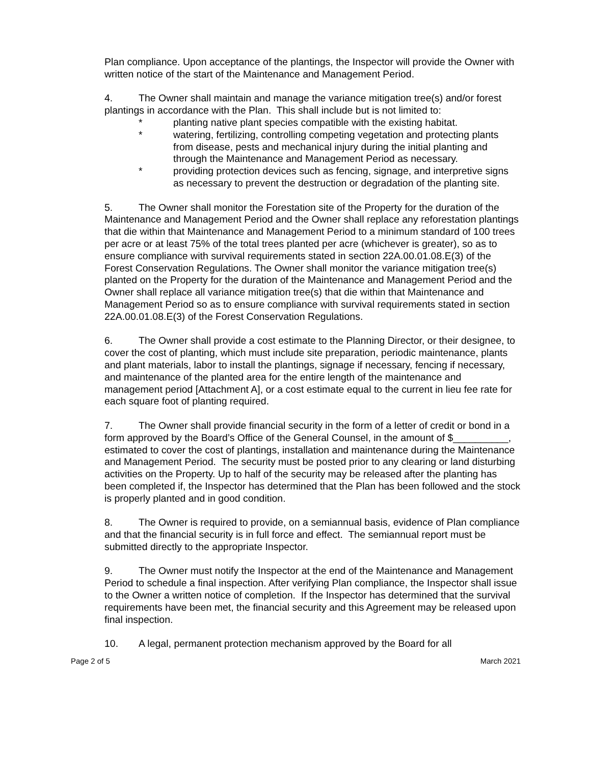Plan compliance. Upon acceptance of the plantings, the Inspector will provide the Owner with written notice of the start of the Maintenance and Management Period.
4. The Owner shall maintain and manage the variance mitigation tree(s) and/or forest plantings in accordance with the Plan. This shall include but is not limited to:
* planting native plant species compatible with the existing habitat.
* watering, fertilizing, controlling competing vegetation and protecting plants from disease, pests and mechanical injury during the initial planting and through the Maintenance and Management Period as necessary.
* providing protection devices such as fencing, signage, and interpretive signs as necessary to prevent the destruction or degradation of the planting site.
5. The Owner shall monitor the Forestation site of the Property for the duration of the Maintenance and Management Period and the Owner shall replace any reforestation plantings that die within that Maintenance and Management Period to a minimum standard of 100 trees per acre or at least 75% of the total trees planted per acre (whichever is greater), so as to ensure compliance with survival requirements stated in section 22A.00.01.08.E(3) of the Forest Conservation Regulations. The Owner shall monitor the variance mitigation tree(s) planted on the Property for the duration of the Maintenance and Management Period and the Owner shall replace all variance mitigation tree(s) that die within that Maintenance and Management Period so as to ensure compliance with survival requirements stated in section 22A.00.01.08.E(3) of the Forest Conservation Regulations.
6. The Owner shall provide a cost estimate to the Planning Director, or their designee, to cover the cost of planting, which must include site preparation, periodic maintenance, plants and plant materials, labor to install the plantings, signage if necessary, fencing if necessary, and maintenance of the planted area for the entire length of the maintenance and management period [Attachment A], or a cost estimate equal to the current in lieu fee rate for each square foot of planting required.
7. The Owner shall provide financial security in the form of a letter of credit or bond in a form approved by the Board’s Office of the General Counsel, in the amount of $__________, estimated to cover the cost of plantings, installation and maintenance during the Maintenance and Management Period. The security must be posted prior to any clearing or land disturbing activities on the Property. Up to half of the security may be released after the planting has been completed if, the Inspector has determined that the Plan has been followed and the stock is properly planted and in good condition.
8. The Owner is required to provide, on a semiannual basis, evidence of Plan compliance and that the financial security is in full force and effect. The semiannual report must be submitted directly to the appropriate Inspector.
9. The Owner must notify the Inspector at the end of the Maintenance and Management Period to schedule a final inspection. After verifying Plan compliance, the Inspector shall issue to the Owner a written notice of completion. If the Inspector has determined that the survival requirements have been met, the financial security and this Agreement may be released upon final inspection.
10. A legal, permanent protection mechanism approved by the Board for all
Page 2 of 5 March 2021